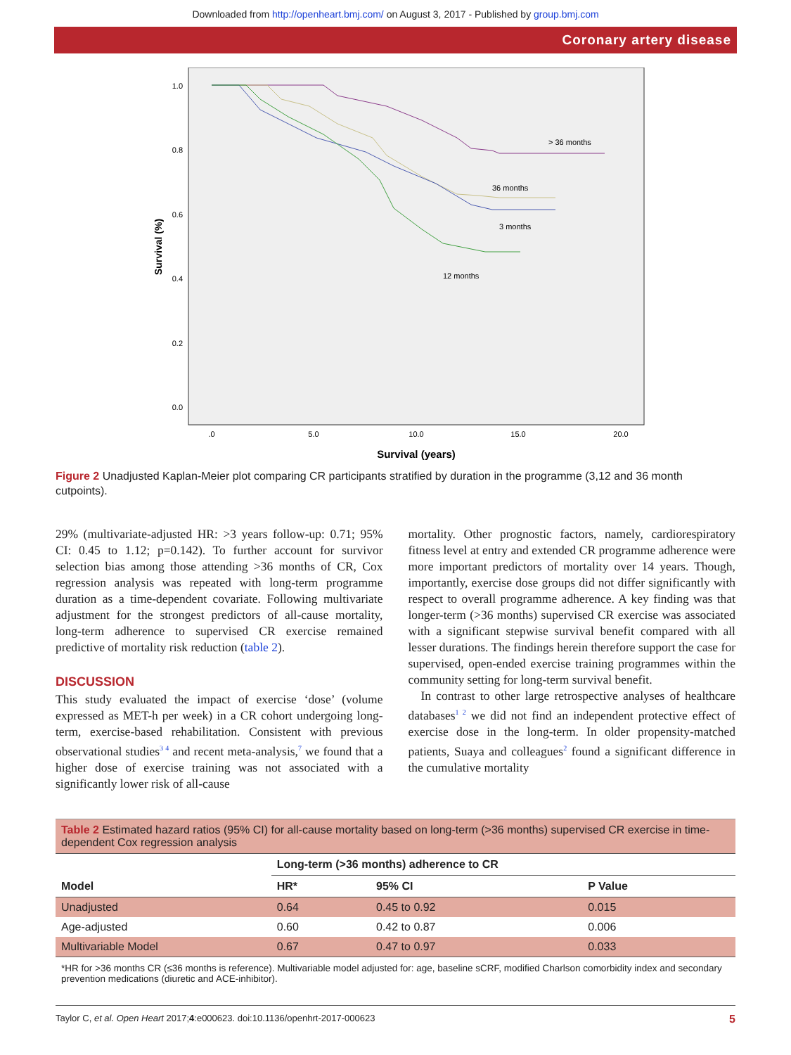Downloaded from http://openheart.bmj.com/ on August 3, 2017 - Published by group.bmj.com
Coronary artery disease
1.0
0.8
0.6
0.4
0.2
0.0
.0
5.0
10.0
15.0
20.0
Survival (years)
Survival (%)
> 36 months
36 months
3 months
12 months
Figure 2 Unadjusted Kaplan-Meier plot comparing CR participants stratified by duration in the programme (3,12 and 36 month cutpoints).
29% (multivariate-adjusted HR: >3 years follow-up: 0.71; 95% CI: 0.45 to 1.12; p=0.142). To further account for survivor selection bias among those attending >36 months of CR, Cox regression analysis was repeated with long-term programme duration as a time-dependent covariate. Following multivariate adjustment for the strongest predictors of all-cause mortality, long-term adherence to supervised CR exercise remained predictive of mortality risk reduction (table 2).
DISCUSSION
This study evaluated the impact of exercise ‘dose’ (volume expressed as MET-h per week) in a CR cohort undergoing long-term, exercise-based rehabilitation. Consistent with previous observational studies<sup>3 4</sup> and recent meta-analysis,<sup>7</sup> we found that a higher dose of exercise training was not associated with a significantly lower risk of all-cause
mortality. Other prognostic factors, namely, cardiorespiratory fitness level at entry and extended CR programme adherence were more important predictors of mortality over 14 years. Though, importantly, exercise dose groups did not differ significantly with respect to overall programme adherence. A key finding was that longer-term (>36 months) supervised CR exercise was associated with a significant stepwise survival benefit compared with all lesser durations. The findings herein therefore support the case for supervised, open-ended exercise training programmes within the community setting for long-term survival benefit.
In contrast to other large retrospective analyses of healthcare databases<sup>1 2</sup> we did not find an independent protective effect of exercise dose in the long-term. In older propensity-matched patients, Suaya and colleagues<sup>2</sup> found a significant difference in the cumulative mortality
Table 2 Estimated hazard ratios (95% CI) for all-cause mortality based on long-term (>36 months) supervised CR exercise in time-dependent Cox regression analysis
| | Long-term (>36 months) adherence to CR | | |
| --- | --- | --- | --- |
| Model | HR* | 95% CI | P Value |
| Unadjusted | 0.64 | 0.45 to 0.92 | 0.015 |
| Age-adjusted | 0.60 | 0.42 to 0.87 | 0.006 |
| Multivariable Model | 0.67 | 0.47 to 0.97 | 0.033 |
*HR for >36 months CR (≤36 months is reference). Multivariable model adjusted for: age, baseline sCRF, modified Charlson comorbidity index and secondary prevention medications (diuretic and ACE-inhibitor).
Taylor C, et al. Open Heart 2017;4:e000623. doi:10.1136/openhrt-2017-000623 5